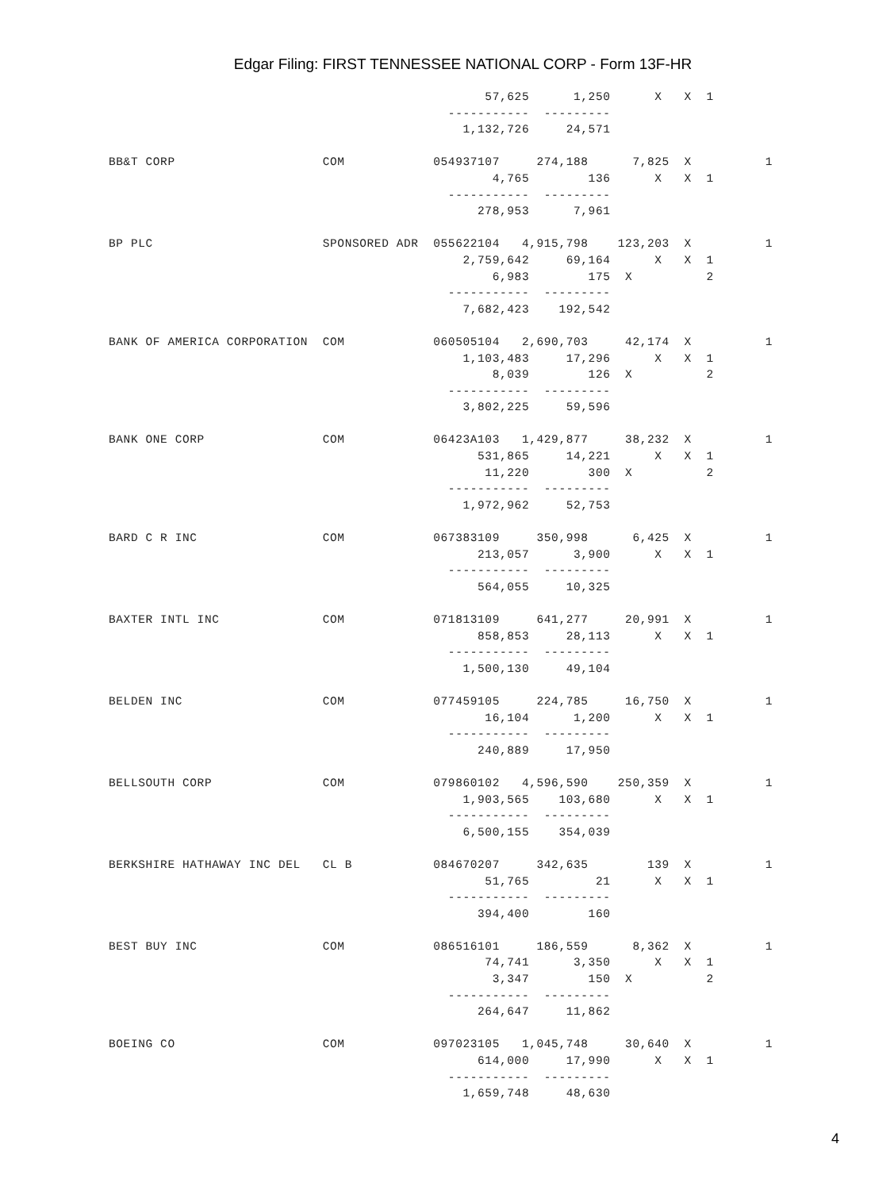Edgar Filing: FIRST TENNESSEE NATIONAL CORP - Form 13F-HR
                                                   57,625      1,250      X   X  1
                                              -----------  ---------
                                                1,132,726     24,571

BB&T CORP                    COM            054937107     274,188      7,825  X          1
                                                    4,765        136      X   X  1
                                              -----------  ---------
                                                  278,953      7,961

BP PLC                       SPONSORED ADR  055622104   4,915,798    123,203  X          1
                                                2,759,642     69,164      X   X  1
                                                    6,983        175  X          2
                                              -----------  ---------
                                                7,682,423    192,542

BANK OF AMERICA CORPORATION  COM            060505104   2,690,703     42,174  X          1
                                                1,103,483     17,296      X   X  1
                                                    8,039        126  X          2
                                              -----------  ---------
                                                3,802,225     59,596

BANK ONE CORP                COM            06423A103   1,429,877     38,232  X          1
                                                  531,865     14,221      X   X  1
                                                   11,220        300  X          2
                                              -----------  ---------
                                                1,972,962     52,753

BARD C R INC                 COM            067383109     350,998      6,425  X          1
                                                  213,057      3,900      X   X  1
                                              -----------  ---------
                                                  564,055     10,325

BAXTER INTL INC              COM            071813109     641,277     20,991  X          1
                                                  858,853     28,113      X   X  1
                                              -----------  ---------
                                                1,500,130     49,104

BELDEN INC                   COM            077459105     224,785     16,750  X          1
                                                   16,104      1,200      X   X  1
                                              -----------  ---------
                                                  240,889     17,950

BELLSOUTH CORP               COM            079860102   4,596,590    250,359  X          1
                                                1,903,565    103,680      X   X  1
                                              -----------  ---------
                                                6,500,155    354,039

BERKSHIRE HATHAWAY INC DEL   CL B           084670207     342,635        139  X          1
                                                   51,765         21      X   X  1
                                              -----------  ---------
                                                  394,400        160

BEST BUY INC                 COM            086516101     186,559      8,362  X          1
                                                   74,741      3,350      X   X  1
                                                    3,347        150  X          2
                                              -----------  ---------
                                                  264,647     11,862

BOEING CO                    COM            097023105   1,045,748     30,640  X          1
                                                  614,000     17,990      X   X  1
                                              -----------  ---------
                                                1,659,748     48,630
4